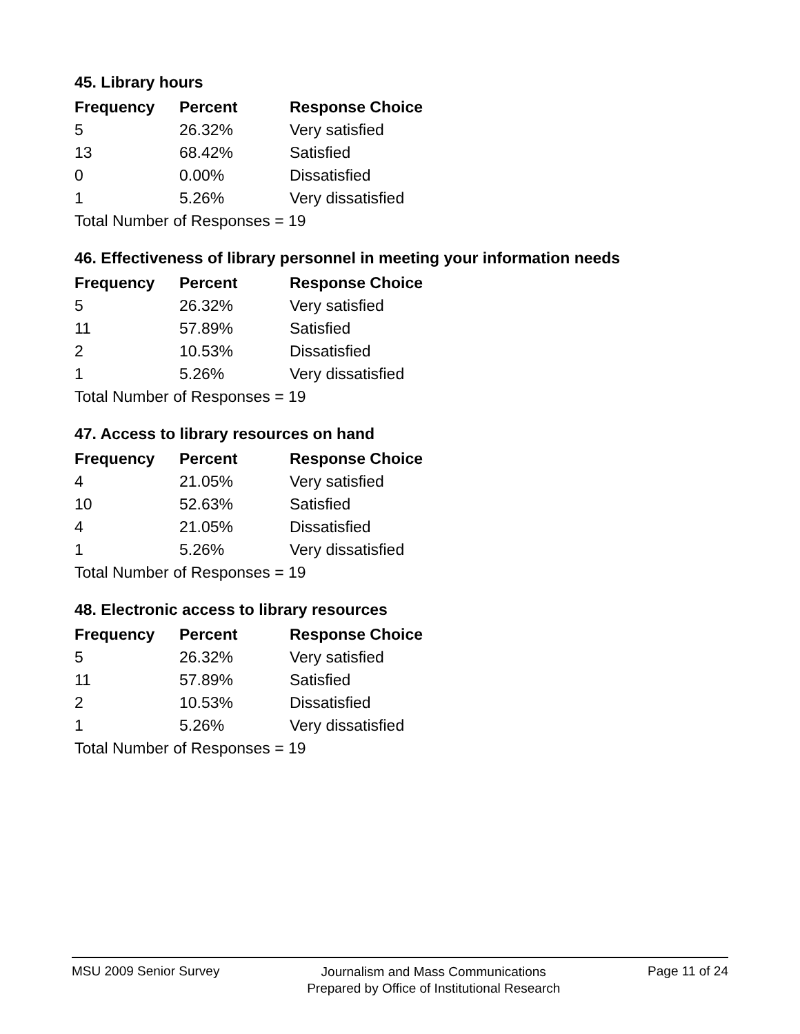45. Library hours
| Frequency | Percent | Response Choice |
| --- | --- | --- |
| 5 | 26.32% | Very satisfied |
| 13 | 68.42% | Satisfied |
| 0 | 0.00% | Dissatisfied |
| 1 | 5.26% | Very dissatisfied |
| Total Number of Responses = 19 | | |
46. Effectiveness of library personnel in meeting your information needs
| Frequency | Percent | Response Choice |
| --- | --- | --- |
| 5 | 26.32% | Very satisfied |
| 11 | 57.89% | Satisfied |
| 2 | 10.53% | Dissatisfied |
| 1 | 5.26% | Very dissatisfied |
| Total Number of Responses = 19 | | |
47. Access to library resources on hand
| Frequency | Percent | Response Choice |
| --- | --- | --- |
| 4 | 21.05% | Very satisfied |
| 10 | 52.63% | Satisfied |
| 4 | 21.05% | Dissatisfied |
| 1 | 5.26% | Very dissatisfied |
| Total Number of Responses = 19 | | |
48. Electronic access to library resources
| Frequency | Percent | Response Choice |
| --- | --- | --- |
| 5 | 26.32% | Very satisfied |
| 11 | 57.89% | Satisfied |
| 2 | 10.53% | Dissatisfied |
| 1 | 5.26% | Very dissatisfied |
| Total Number of Responses = 19 | | |
MSU 2009 Senior Survey Journalism and Mass Communications
Prepared by Office of Institutional Research Page 11 of 24